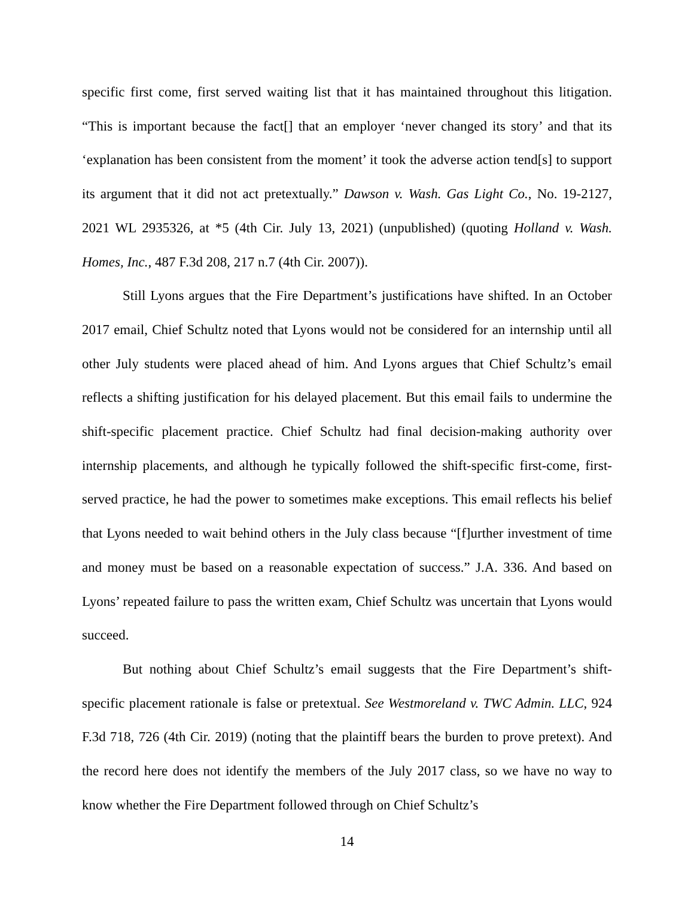specific first come, first served waiting list that it has maintained throughout this litigation. “This is important because the fact[] that an employer ‘never changed its story’ and that its ‘explanation has been consistent from the moment’ it took the adverse action tend[s] to support its argument that it did not act pretextually.” Dawson v. Wash. Gas Light Co., No. 19-2127, 2021 WL 2935326, at *5 (4th Cir. July 13, 2021) (unpublished) (quoting Holland v. Wash. Homes, Inc., 487 F.3d 208, 217 n.7 (4th Cir. 2007)).
Still Lyons argues that the Fire Department’s justifications have shifted. In an October 2017 email, Chief Schultz noted that Lyons would not be considered for an internship until all other July students were placed ahead of him. And Lyons argues that Chief Schultz’s email reflects a shifting justification for his delayed placement. But this email fails to undermine the shift-specific placement practice. Chief Schultz had final decision-making authority over internship placements, and although he typically followed the shift-specific first-come, first-served practice, he had the power to sometimes make exceptions. This email reflects his belief that Lyons needed to wait behind others in the July class because “[f]urther investment of time and money must be based on a reasonable expectation of success.” J.A. 336. And based on Lyons’ repeated failure to pass the written exam, Chief Schultz was uncertain that Lyons would succeed.
But nothing about Chief Schultz’s email suggests that the Fire Department’s shift-specific placement rationale is false or pretextual. See Westmoreland v. TWC Admin. LLC, 924 F.3d 718, 726 (4th Cir. 2019) (noting that the plaintiff bears the burden to prove pretext). And the record here does not identify the members of the July 2017 class, so we have no way to know whether the Fire Department followed through on Chief Schultz’s
14